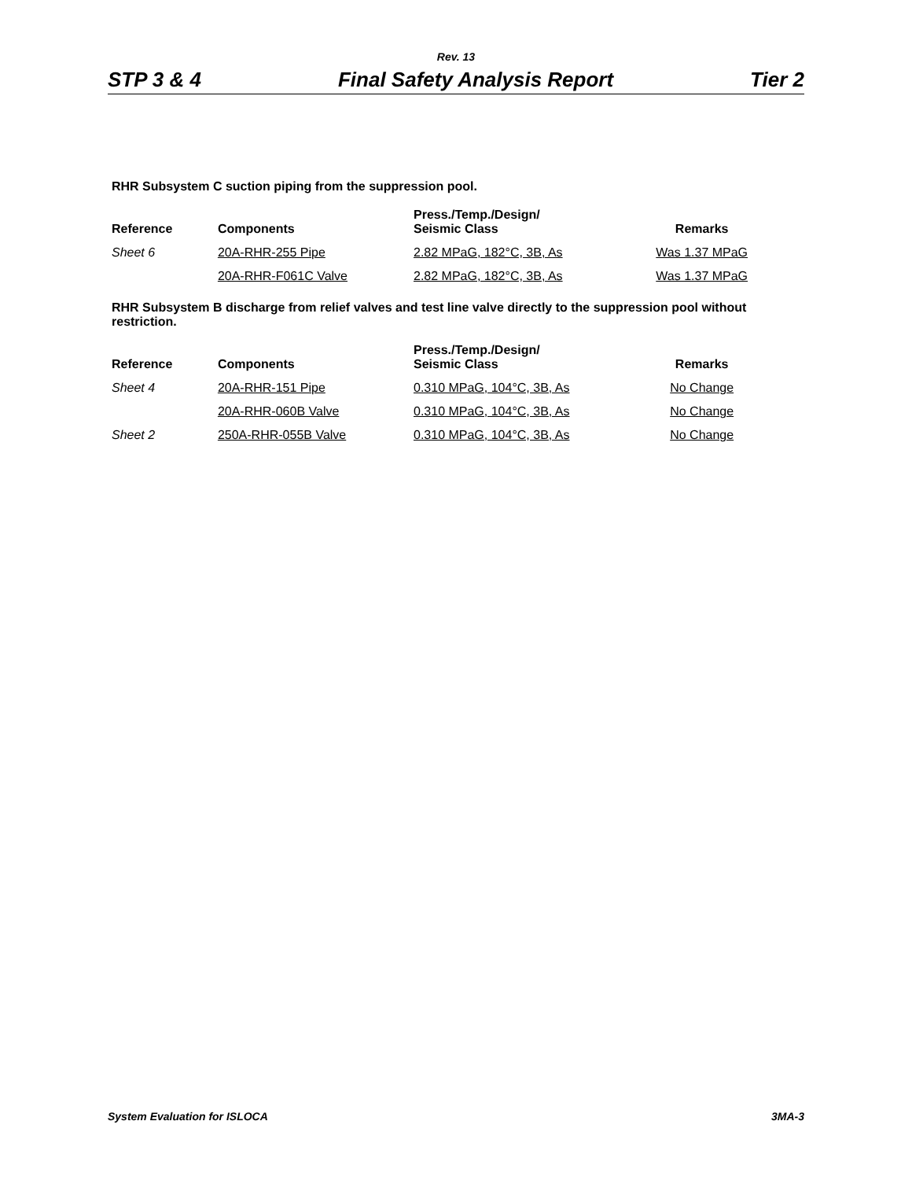Rev. 13
STP 3 & 4 Final Safety Analysis Report Tier 2
RHR Subsystem C suction piping from the suppression pool.
| Reference | Components | Press./Temp./Design/ Seismic Class | Remarks |
| --- | --- | --- | --- |
| Sheet 6 | 20A-RHR-255 Pipe | 2.82 MPaG, 182°C, 3B, As | Was 1.37 MPaG |
| | 20A-RHR-F061C Valve | 2.82 MPaG, 182°C, 3B, As | Was 1.37 MPaG |
RHR Subsystem B discharge from relief valves and test line valve directly to the suppression pool without restriction.
| Reference | Components | Press./Temp./Design/ Seismic Class | Remarks |
| --- | --- | --- | --- |
| Sheet 4 | 20A-RHR-151 Pipe | 0.310 MPaG, 104°C, 3B, As | No Change |
| | 20A-RHR-060B Valve | 0.310 MPaG, 104°C, 3B, As | No Change |
| Sheet 2 | 250A-RHR-055B Valve | 0.310 MPaG, 104°C, 3B, As | No Change |
System Evaluation for ISLOCA 3MA-3